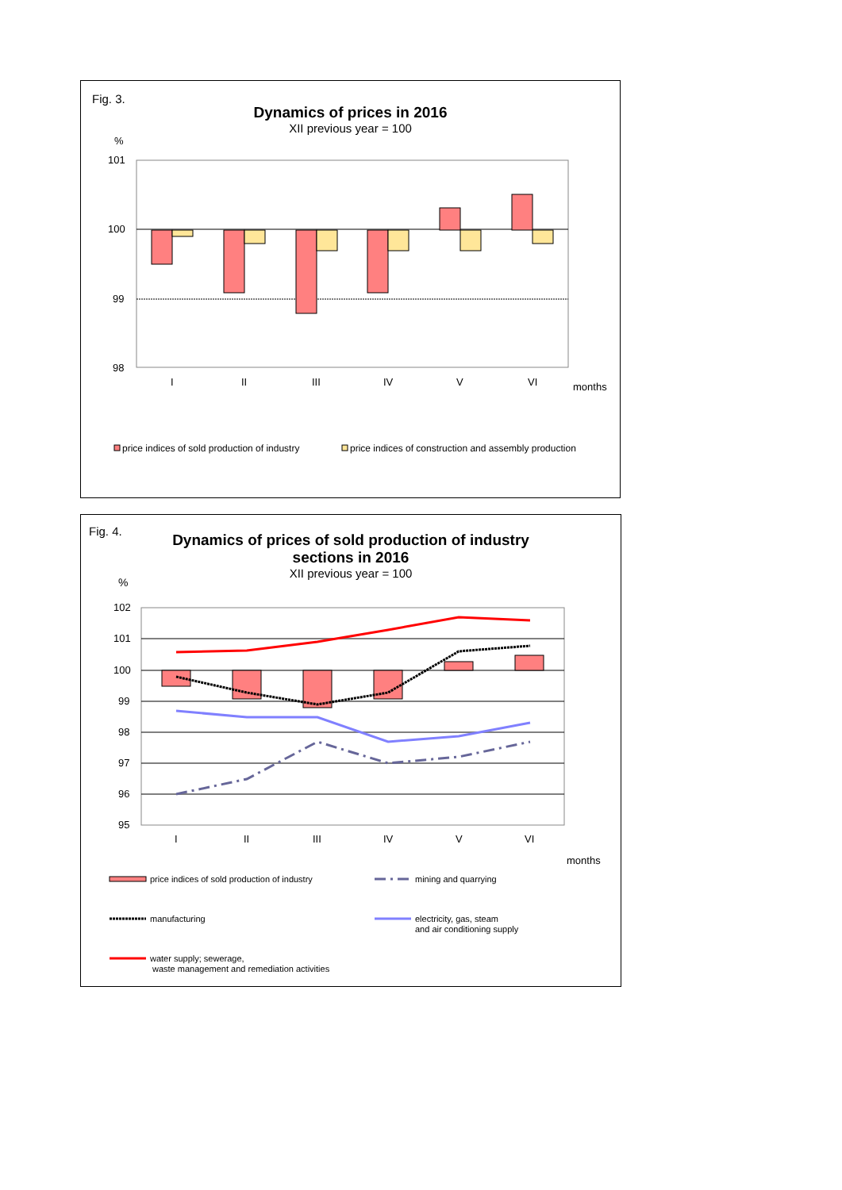Fig. 3.
Dynamics of prices in 2016
XII previous year = 100
%
101
100
99
98
I
II
III
IV
V
VI
months
price indices of sold production of industry
price indices of construction and assembly production
Fig. 4.
Dynamics of prices of sold production of industry
sections in 2016
XII previous year = 100
%
102
101
100
99
98
97
96
95
I
II
III
IV
V
VI
months
price indices of sold production of industry
mining and quarrying
manufacturing
electricity, gas, steam
and air conditioning supply
water supply; sewerage,
waste management and remediation activities